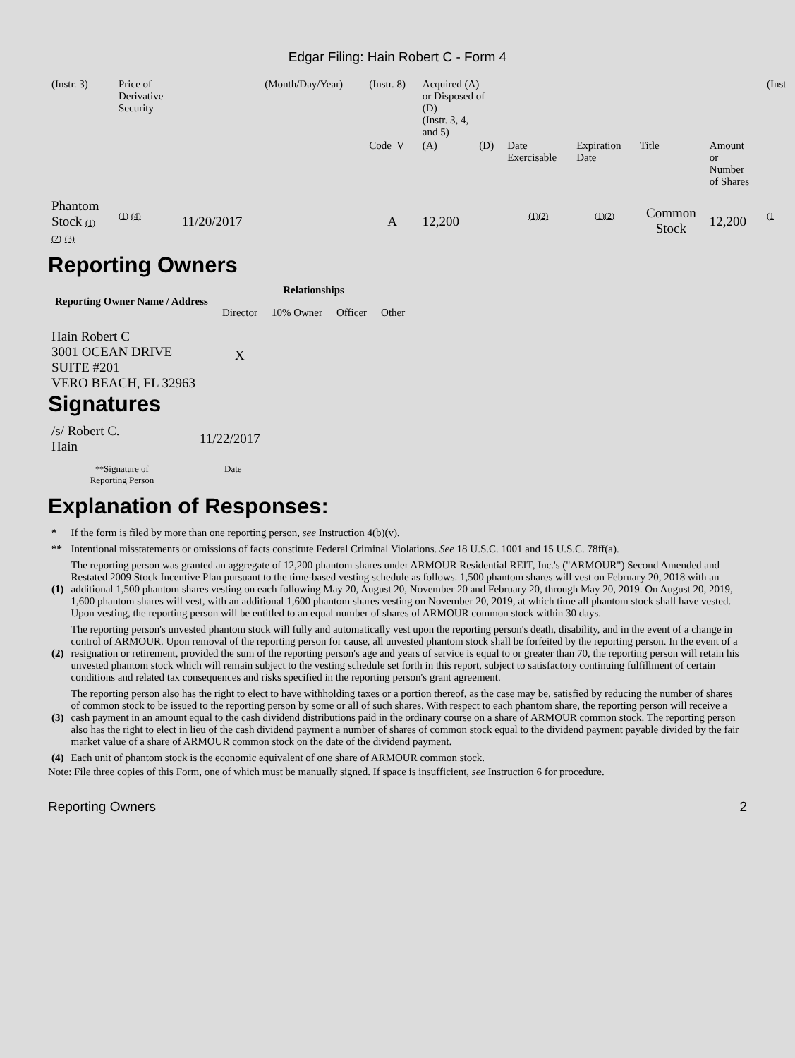Edgar Filing: Hain Robert C - Form 4
| (Instr. 3) | Price of Derivative Security | | (Month/Day/Year) | (Instr. 8) | Acquired (A) or Disposed of (D) (Instr. 3, 4, and 5) | | | | | | (Inst |
| | | | | Code V | (A) | (D) | Date Exercisable | Expiration Date | Title | Amount or Number of Shares | |
| Phantom Stock (1) (2) (3) | (1) (4) | 11/20/2017 | | A | 12,200 | | (1)(2) | (1)(2) | Common Stock | 12,200 | (1 |
Reporting Owners
| Reporting Owner Name / Address | Relationships | | | |
| --- | --- | --- | --- | --- |
| | Director | 10% Owner | Officer | Other |
| Hain Robert C 3001 OCEAN DRIVE SUITE #201 VERO BEACH, FL 32963 | X | | | |
Signatures
| /s/ Robert C. Hain | 11/22/2017 |
| ** Signature of Reporting Person | Date |
Explanation of Responses:
| * | If the form is filed by more than one reporting person, see Instruction 4(b)(v). |
| ** | Intentional misstatements or omissions of facts constitute Federal Criminal Violations. See 18 U.S.C. 1001 and 15 U.S.C. 78ff(a). |
| (1) | The reporting person was granted an aggregate of 12,200 phantom shares under ARMOUR Residential REIT, Inc.'s ("ARMOUR") Second Amended and Restated 2009 Stock Incentive Plan pursuant to the time-based vesting schedule as follows. 1,500 phantom shares will vest on February 20, 2018 with an additional 1,500 phantom shares vesting on each following May 20, August 20, November 20 and February 20, through May 20, 2019. On August 20, 2019, 1,600 phantom shares will vest, with an additional 1,600 phantom shares vesting on November 20, 2019, at which time all phantom stock shall have vested. Upon vesting, the reporting person will be entitled to an equal number of shares of ARMOUR common stock within 30 days. |
| (2) | The reporting person's unvested phantom stock will fully and automatically vest upon the reporting person's death, disability, and in the event of a change in control of ARMOUR. Upon removal of the reporting person for cause, all unvested phantom stock shall be forfeited by the reporting person. In the event of a resignation or retirement, provided the sum of the reporting person's age and years of service is equal to or greater than 70, the reporting person will retain his unvested phantom stock which will remain subject to the vesting schedule set forth in this report, subject to satisfactory continuing fulfillment of certain conditions and related tax consequences and risks specified in the reporting person's grant agreement. |
| (3) | The reporting person also has the right to elect to have withholding taxes or a portion thereof, as the case may be, satisfied by reducing the number of shares of common stock to be issued to the reporting person by some or all of such shares. With respect to each phantom share, the reporting person will receive a cash payment in an amount equal to the cash dividend distributions paid in the ordinary course on a share of ARMOUR common stock. The reporting person also has the right to elect in lieu of the cash dividend payment a number of shares of common stock equal to the dividend payment payable divided by the fair market value of a share of ARMOUR common stock on the date of the dividend payment. |
| (4) | Each unit of phantom stock is the economic equivalent of one share of ARMOUR common stock. |
Note: File three copies of this Form, one of which must be manually signed. If space is insufficient, see Instruction 6 for procedure.
Reporting Owners 2